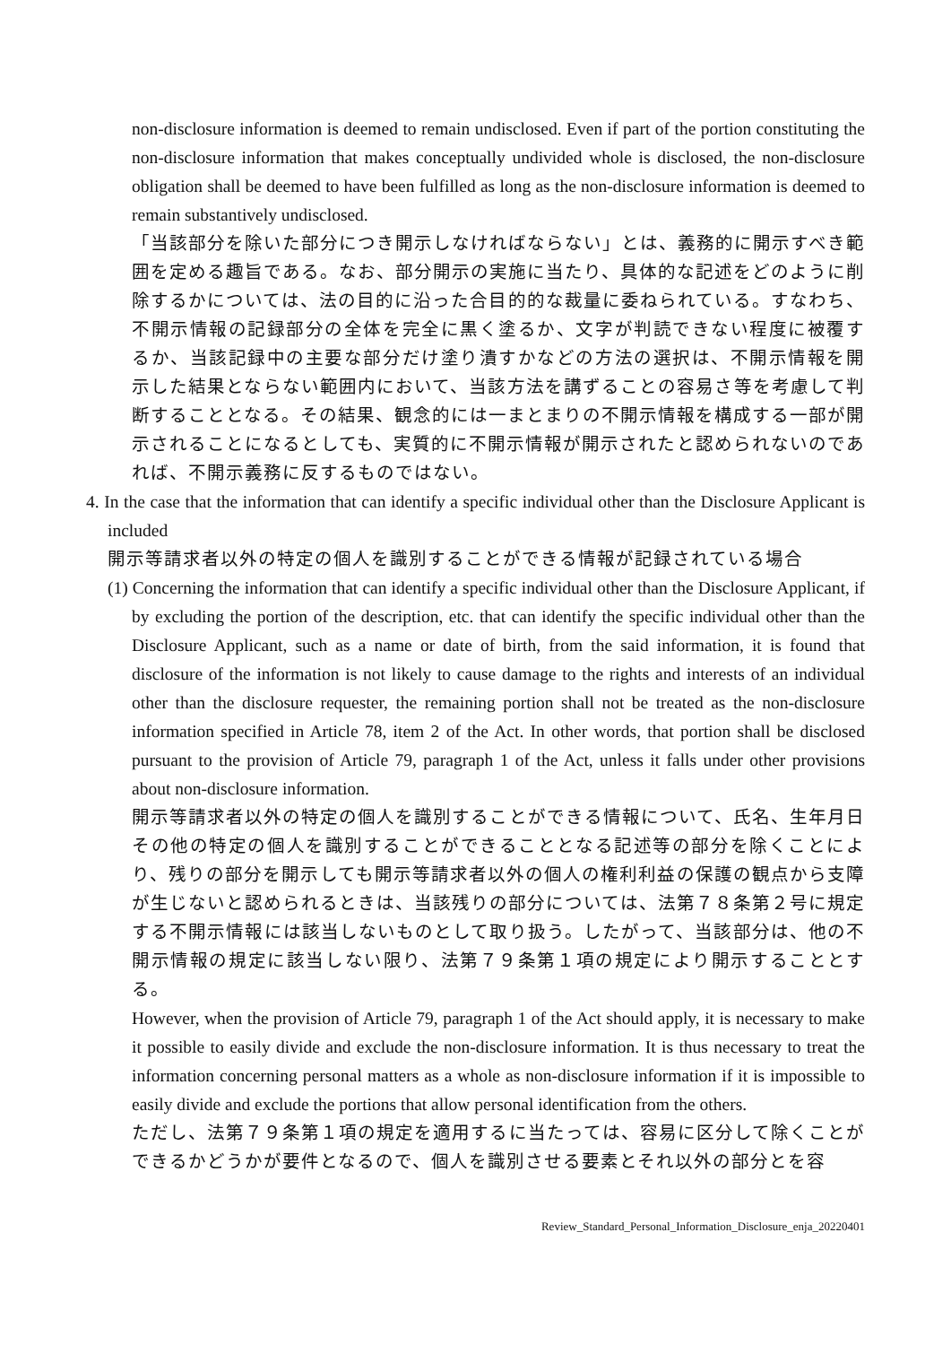non-disclosure information is deemed to remain undisclosed. Even if part of the portion constituting the non-disclosure information that makes conceptually undivided whole is disclosed, the non-disclosure obligation shall be deemed to have been fulfilled as long as the non-disclosure information is deemed to remain substantively undisclosed.
「当該部分を除いた部分につき開示しなければならない」とは、義務的に開示すべき範囲を定める趣旨である。なお、部分開示の実施に当たり、具体的な記述をどのように削除するかについては、法の目的に沿った合目的的な裁量に委ねられている。すなわち、不開示情報の記録部分の全体を完全に黒く塗るか、文字が判読できない程度に被覆するか、当該記録中の主要な部分だけ塗り潰すかなどの方法の選択は、不開示情報を開示した結果とならない範囲内において、当該方法を講ずることの容易さ等を考慮して判断することとなる。その結果、観念的には一まとまりの不開示情報を構成する一部が開示されることになるとしても、実質的に不開示情報が開示されたと認められないのであれば、不開示義務に反するものではない。
4. In the case that the information that can identify a specific individual other than the Disclosure Applicant is included
開示等請求者以外の特定の個人を識別することができる情報が記録されている場合
(1) Concerning the information that can identify a specific individual other than the Disclosure Applicant, if by excluding the portion of the description, etc. that can identify the specific individual other than the Disclosure Applicant, such as a name or date of birth, from the said information, it is found that disclosure of the information is not likely to cause damage to the rights and interests of an individual other than the disclosure requester, the remaining portion shall not be treated as the non-disclosure information specified in Article 78, item 2 of the Act. In other words, that portion shall be disclosed pursuant to the provision of Article 79, paragraph 1 of the Act, unless it falls under other provisions about non-disclosure information.
開示等請求者以外の特定の個人を識別することができる情報について、氏名、生年月日その他の特定の個人を識別することができることとなる記述等の部分を除くことにより、残りの部分を開示しても開示等請求者以外の個人の権利利益の保護の観点から支障が生じないと認められるときは、当該残りの部分については、法第７８条第２号に規定する不開示情報には該当しないものとして取り扱う。したがって、当該部分は、他の不開示情報の規定に該当しない限り、法第７９条第１項の規定により開示することとする。
However, when the provision of Article 79, paragraph 1 of the Act should apply, it is necessary to make it possible to easily divide and exclude the non-disclosure information. It is thus necessary to treat the information concerning personal matters as a whole as non-disclosure information if it is impossible to easily divide and exclude the portions that allow personal identification from the others.
ただし、法第７９条第１項の規定を適用するに当たっては、容易に区分して除くことができるかどうかが要件となるので、個人を識別させる要素とそれ以外の部分とを容
Review_Standard_Personal_Information_Disclosure_enja_20220401